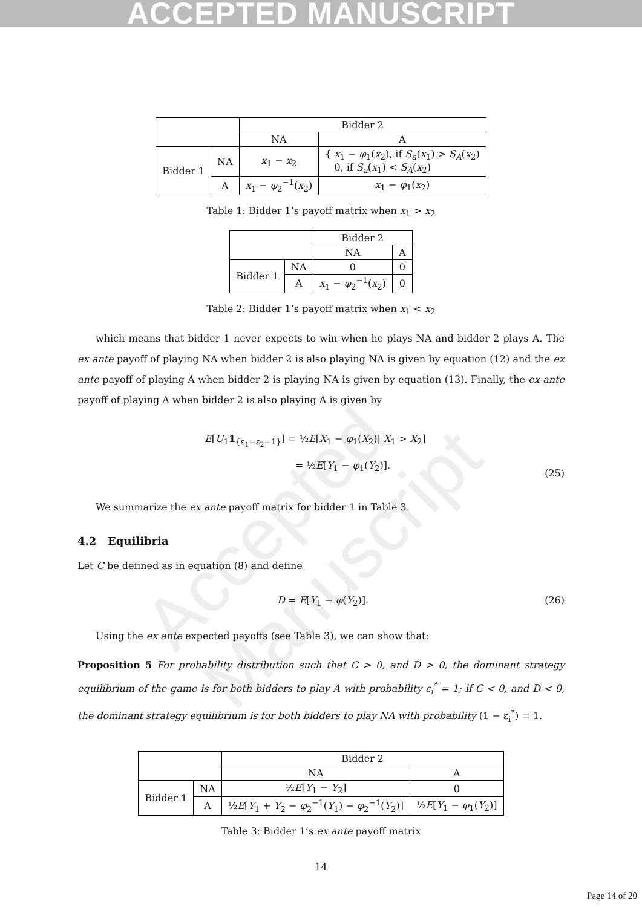ACCEPTED MANUSCRIPT
Accepted Manuscript
| | | Bidder 2 | |
| | | NA | A |
| Bidder 1 | NA | x<sub>1</sub> − x<sub>2</sub> | { x<sub>1</sub> − φ<sub>1</sub>( x<sub>2</sub>), if S<sub>a</sub> ( x<sub>1</sub>) > S<sub>A</sub> ( x<sub>2</sub>) 0, if S<sub>a</sub> ( x<sub>1</sub>) < S<sub>A</sub> ( x<sub>2</sub>) |
| | A | x<sub>1</sub> − φ<sub>2</sub><sup>−1</sup>( x<sub>2</sub>) | x<sub>1</sub> − φ<sub>1</sub>( x<sub>2</sub>) |
Table 1: Bidder 1’s payoff matrix when x<sub>1</sub> > x<sub>2</sub>
| | | Bidder 2 | |
| | | NA | A |
| Bidder 1 | NA | 0 | 0 |
| | A | x<sub>1</sub> − φ<sub>2</sub><sup>−1</sup>( x<sub>2</sub>) | 0 |
Table 2: Bidder 1’s payoff matrix when x<sub>1</sub> < x<sub>2</sub>
which means that bidder 1 never expects to win when he plays NA and bidder 2 plays A. The ex ante payoff of playing NA when bidder 2 is also playing NA is given by equation (12) and the ex ante payoff of playing A when bidder 2 is playing NA is given by equation (13). Finally, the ex ante payoff of playing A when bidder 2 is also playing A is given by
E[U<sub>1</sub>1<sub>{ε<sub>1</sub>=ε<sub>2</sub>=1}</sub>] = ½E[X<sub>1</sub> − φ<sub>1</sub>(X<sub>2</sub>)| X<sub>1</sub> > X<sub>2</sub>]
= ½E[Y<sub>1</sub> − φ<sub>1</sub>(Y<sub>2</sub>)].
(25)
We summarize the ex ante payoff matrix for bidder 1 in Table 3.
4.2 Equilibria
Let C be defined as in equation (8) and define
D = E[Y<sub>1</sub> − φ(Y<sub>2</sub>)]. (26)
Using the ex ante expected payoffs (see Table 3), we can show that:
Proposition 5 For probability distribution such that C > 0, and D > 0, the dominant strategy equilibrium of the game is for both bidders to play A with probability ε<sub>i</sub><sup>*</sup> = 1; if C < 0, and D < 0, the dominant strategy equilibrium is for both bidders to play NA with probability (1 − ε<sub>i</sub><sup>*</sup>) = 1.
| | | Bidder 2 | |
| | | NA | A |
| Bidder 1 | NA | ½ E [ Y<sub>1</sub> − Y<sub>2</sub>] | 0 |
| | A | ½ E [ Y<sub>1</sub> + Y<sub>2</sub> − φ<sub>2</sub><sup>−1</sup>( Y<sub>1</sub>) − φ<sub>2</sub><sup>−1</sup>( Y<sub>2</sub>)] | ½ E [ Y<sub>1</sub> − φ<sub>1</sub>( Y<sub>2</sub>)] |
Table 3: Bidder 1’s ex ante payoff matrix
14
Page 14 of 20